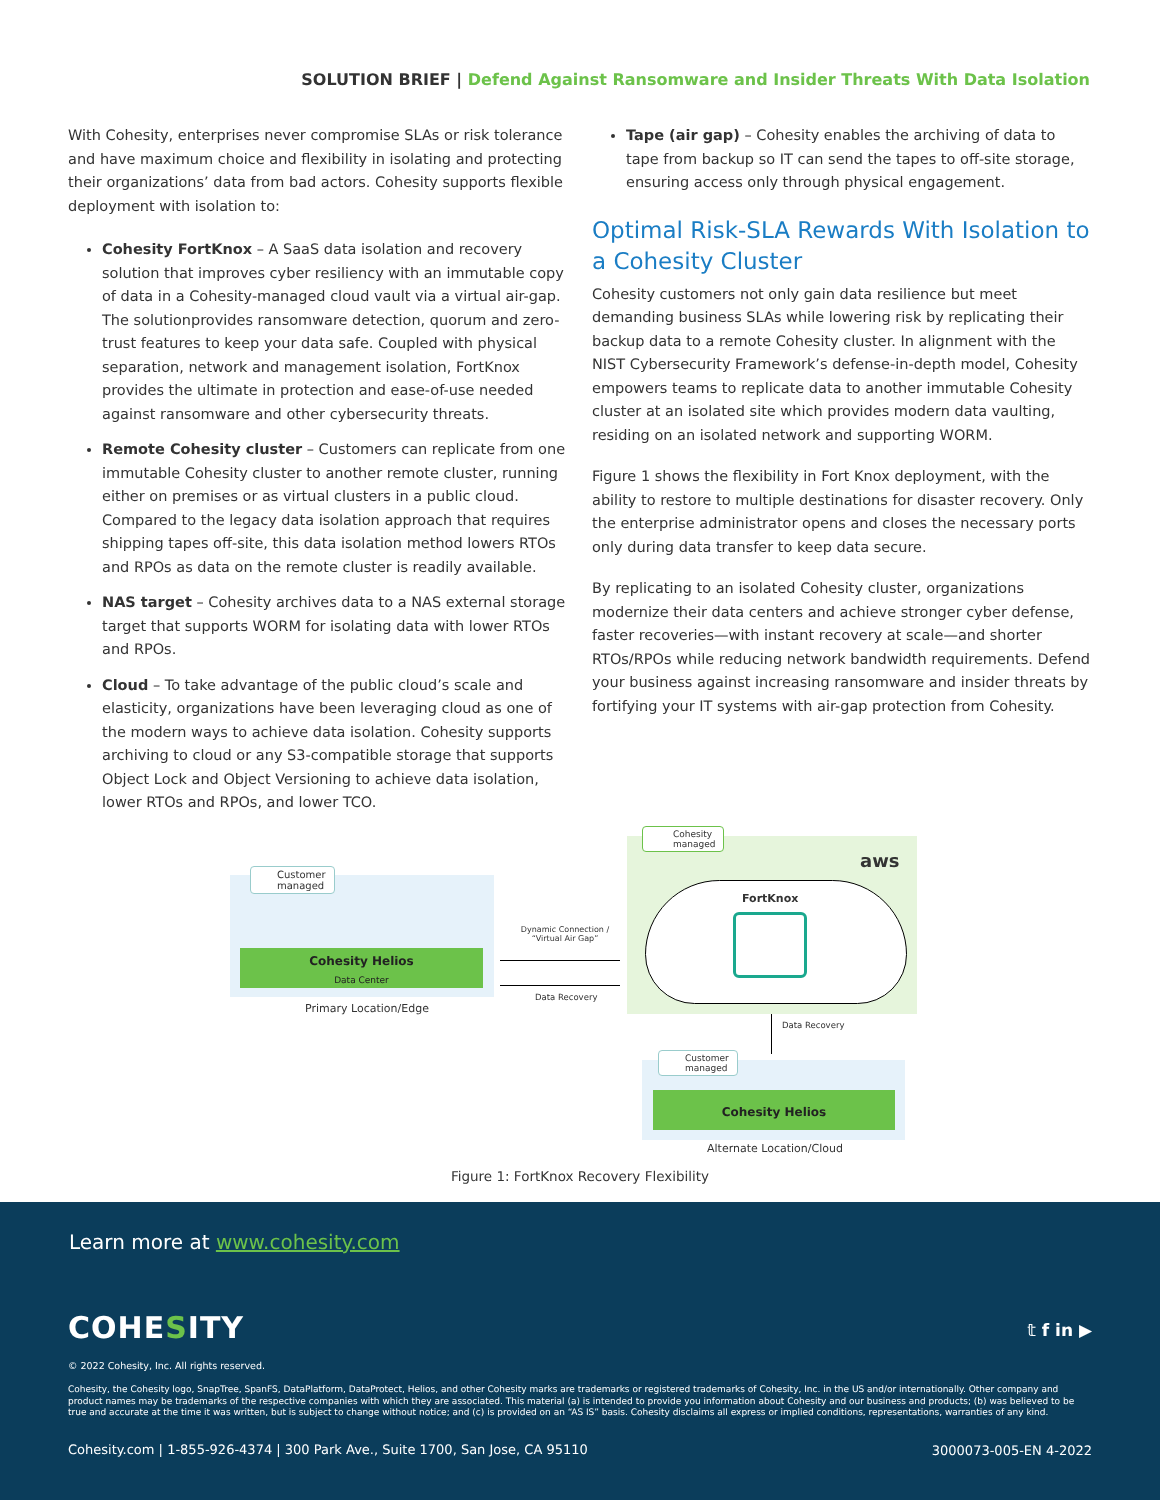SOLUTION BRIEF | Defend Against Ransomware and Insider Threats With Data Isolation
With Cohesity, enterprises never compromise SLAs or risk tolerance and have maximum choice and flexibility in isolating and protecting their organizations’ data from bad actors. Cohesity supports flexible deployment with isolation to:
Cohesity FortKnox – A SaaS data isolation and recovery solution that improves cyber resiliency with an immutable copy of data in a Cohesity-managed cloud vault via a virtual air-gap. The solutionprovides ransomware detection, quorum and zero-trust features to keep your data safe. Coupled with physical separation, network and management isolation, FortKnox provides the ultimate in protection and ease-of-use needed against ransomware and other cybersecurity threats.
Remote Cohesity cluster – Customers can replicate from one immutable Cohesity cluster to another remote cluster, running either on premises or as virtual clusters in a public cloud. Compared to the legacy data isolation approach that requires shipping tapes off-site, this data isolation method lowers RTOs and RPOs as data on the remote cluster is readily available.
NAS target – Cohesity archives data to a NAS external storage target that supports WORM for isolating data with lower RTOs and RPOs.
Cloud – To take advantage of the public cloud’s scale and elasticity, organizations have been leveraging cloud as one of the modern ways to achieve data isolation. Cohesity supports archiving to cloud or any S3-compatible storage that supports Object Lock and Object Versioning to achieve data isolation, lower RTOs and RPOs, and lower TCO.
Tape (air gap) – Cohesity enables the archiving of data to tape from backup so IT can send the tapes to off-site storage, ensuring access only through physical engagement.
Optimal Risk-SLA Rewards With Isolation to a Cohesity Cluster
Cohesity customers not only gain data resilience but meet demanding business SLAs while lowering risk by replicating their backup data to a remote Cohesity cluster. In alignment with the NIST Cybersecurity Framework’s defense-in-depth model, Cohesity empowers teams to replicate data to another immutable Cohesity cluster at an isolated site which provides modern data vaulting, residing on an isolated network and supporting WORM.
Figure 1 shows the flexibility in Fort Knox deployment, with the ability to restore to multiple destinations for disaster recovery. Only the enterprise administrator opens and closes the necessary ports only during data transfer to keep data secure.
By replicating to an isolated Cohesity cluster, organizations modernize their data centers and achieve stronger cyber defense, faster recoveries—with instant recovery at scale—and shorter RTOs/RPOs while reducing network bandwidth requirements. Defend your business against increasing ransomware and insider threats by fortifying your IT systems with air-gap protection from Cohesity.
Customer
managed
Cohesity Helios
Data Center
Primary Location/Edge
Dynamic Connection / “Virtual Air Gap”
Data Recovery
Cohesity
managed
aws
FortKnox
Data Recovery
Customer
managed
Cohesity Helios
Alternate Location/Cloud
Figure 1: FortKnox Recovery Flexibility
Learn more at www.cohesity.com
COHESITY 𝕥 f in ▶
© 2022 Cohesity, Inc. All rights reserved.
Cohesity, the Cohesity logo, SnapTree, SpanFS, DataPlatform, DataProtect, Helios, and other Cohesity marks are trademarks or registered trademarks of Cohesity, Inc. in the US and/or internationally. Other company and product names may be trademarks of the respective companies with which they are associated. This material (a) is intended to provide you information about Cohesity and our business and products; (b) was believed to be true and accurate at the time it was written, but is subject to change without notice; and (c) is provided on an “AS IS” basis. Cohesity disclaims all express or implied conditions, representations, warranties of any kind.
Cohesity.com | 1-855-926-4374 | 300 Park Ave., Suite 1700, San Jose, CA 95110
3000073-005-EN 4-2022